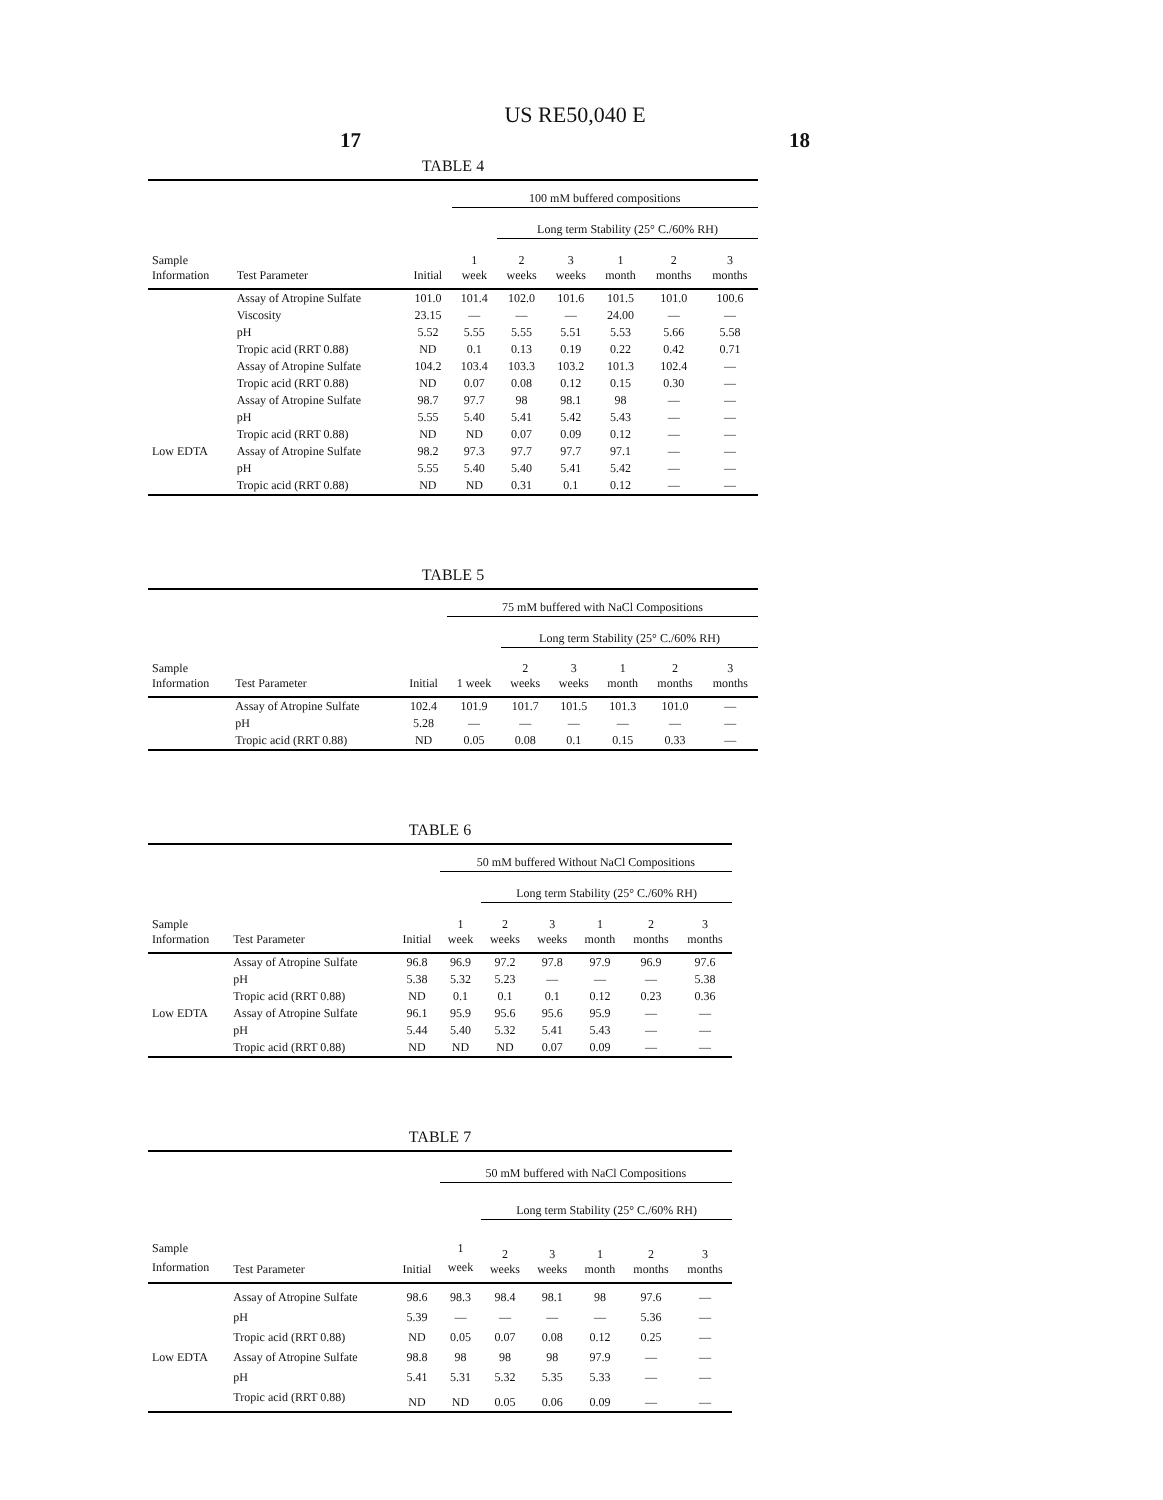US RE50,040 E
17 18
TABLE 4
| | | | 100 mM buffered compositions | | | | | |
| --- | --- | --- | --- | --- | --- | --- | --- | --- |
| | | | | Long term Stability (25° C./60% RH) | | | | |
| Sample Information | Test Parameter | Initial | 1 week | 2 weeks | 3 weeks | 1 month | 2 months | 3 months |
| | Assay of Atropine Sulfate | 101.0 | 101.4 | 102.0 | 101.6 | 101.5 | 101.0 | 100.6 |
| | Viscosity | 23.15 | — | — | — | 24.00 | — | — |
| | pH | 5.52 | 5.55 | 5.55 | 5.51 | 5.53 | 5.66 | 5.58 |
| | Tropic acid (RRT 0.88) | ND | 0.1 | 0.13 | 0.19 | 0.22 | 0.42 | 0.71 |
| | Assay of Atropine Sulfate | 104.2 | 103.4 | 103.3 | 103.2 | 101.3 | 102.4 | — |
| | Tropic acid (RRT 0.88) | ND | 0.07 | 0.08 | 0.12 | 0.15 | 0.30 | — |
| | Assay of Atropine Sulfate | 98.7 | 97.7 | 98 | 98.1 | 98 | — | — |
| | pH | 5.55 | 5.40 | 5.41 | 5.42 | 5.43 | — | — |
| | Tropic acid (RRT 0.88) | ND | ND | 0.07 | 0.09 | 0.12 | — | — |
| Low EDTA | Assay of Atropine Sulfate | 98.2 | 97.3 | 97.7 | 97.7 | 97.1 | — | — |
| | pH | 5.55 | 5.40 | 5.40 | 5.41 | 5.42 | — | — |
| | Tropic acid (RRT 0.88) | ND | ND | 0.31 | 0.1 | 0.12 | — | — |
TABLE 5
| | | | 75 mM buffered with NaCl Compositions | | | | | |
| --- | --- | --- | --- | --- | --- | --- | --- | --- |
| | | | | Long term Stability (25° C./60% RH) | | | | |
| Sample Information | Test Parameter | Initial | 1 week | 2 weeks | 3 weeks | 1 month | 2 months | 3 months |
| | Assay of Atropine Sulfate | 102.4 | 101.9 | 101.7 | 101.5 | 101.3 | 101.0 | — |
| | pH | 5.28 | — | — | — | — | — | — |
| | Tropic acid (RRT 0.88) | ND | 0.05 | 0.08 | 0.1 | 0.15 | 0.33 | — |
TABLE 6
| | | | 50 mM buffered Without NaCl Compositions | | | | | |
| --- | --- | --- | --- | --- | --- | --- | --- | --- |
| | | | | Long term Stability (25° C./60% RH) | | | | |
| Sample Information | Test Parameter | Initial | 1 week | 2 weeks | 3 weeks | 1 month | 2 months | 3 months |
| | Assay of Atropine Sulfate | 96.8 | 96.9 | 97.2 | 97.8 | 97.9 | 96.9 | 97.6 |
| | pH | 5.38 | 5.32 | 5.23 | — | — | — | 5.38 |
| | Tropic acid (RRT 0.88) | ND | 0.1 | 0.1 | 0.1 | 0.12 | 0.23 | 0.36 |
| Low EDTA | Assay of Atropine Sulfate | 96.1 | 95.9 | 95.6 | 95.6 | 95.9 | — | — |
| | pH | 5.44 | 5.40 | 5.32 | 5.41 | 5.43 | — | — |
| | Tropic acid (RRT 0.88) | ND | ND | ND | 0.07 | 0.09 | — | — |
TABLE 7
| | | | 50 mM buffered with NaCl Compositions | | | | | |
| --- | --- | --- | --- | --- | --- | --- | --- | --- |
| | | | | Long term Stability (25° C./60% RH) | | | | |
| Sample Information | Test Parameter | Initial | 1 week | 2 weeks | 3 weeks | 1 month | 2 months | 3 months |
| | Assay of Atropine Sulfate | 98.6 | 98.3 | 98.4 | 98.1 | 98 | 97.6 | — |
| | pH | 5.39 | — | — | — | — | 5.36 | — |
| | Tropic acid (RRT 0.88) | ND | 0.05 | 0.07 | 0.08 | 0.12 | 0.25 | — |
| Low EDTA | Assay of Atropine Sulfate | 98.8 | 98 | 98 | 98 | 97.9 | — | — |
| | pH | 5.41 | 5.31 | 5.32 | 5.35 | 5.33 | — | — |
| | Tropic acid (RRT 0.88) | ND | ND | 0.05 | 0.06 | 0.09 | — | — |